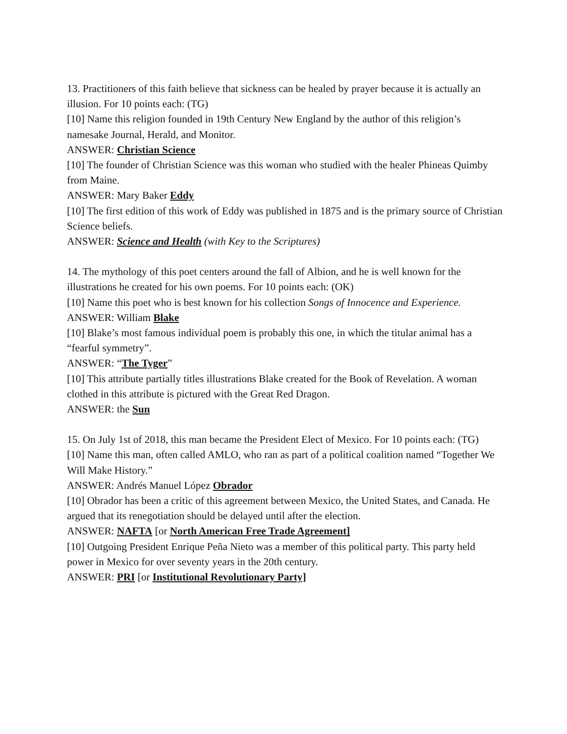13. Practitioners of this faith believe that sickness can be healed by prayer because it is actually an illusion. For 10 points each: (TG)
[10] Name this religion founded in 19th Century New England by the author of this religion’s namesake Journal, Herald, and Monitor.
ANSWER: Christian Science
[10] The founder of Christian Science was this woman who studied with the healer Phineas Quimby from Maine.
ANSWER: Mary Baker Eddy
[10] The first edition of this work of Eddy was published in 1875 and is the primary source of Christian Science beliefs.
ANSWER: Science and Health (with Key to the Scriptures)
14. The mythology of this poet centers around the fall of Albion, and he is well known for the illustrations he created for his own poems. For 10 points each: (OK)
[10] Name this poet who is best known for his collection Songs of Innocence and Experience.
ANSWER: William Blake
[10] Blake’s most famous individual poem is probably this one, in which the titular animal has a “fearful symmetry”.
ANSWER: “The Tyger”
[10] This attribute partially titles illustrations Blake created for the Book of Revelation. A woman clothed in this attribute is pictured with the Great Red Dragon.
ANSWER: the Sun
15. On July 1st of 2018, this man became the President Elect of Mexico. For 10 points each: (TG)
[10] Name this man, often called AMLO, who ran as part of a political coalition named “Together We Will Make History.”
ANSWER: Andrés Manuel López Obrador
[10] Obrador has been a critic of this agreement between Mexico, the United States, and Canada. He argued that its renegotiation should be delayed until after the election.
ANSWER: NAFTA [or North American Free Trade Agreement]
[10] Outgoing President Enrique Peña Nieto was a member of this political party. This party held power in Mexico for over seventy years in the 20th century.
ANSWER: PRI [or Institutional Revolutionary Party]